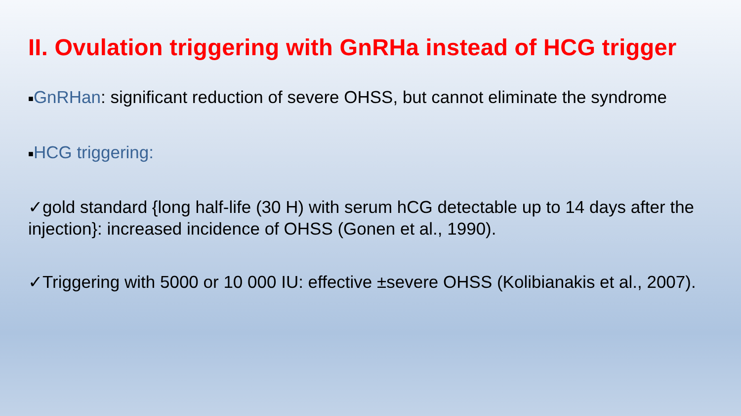II. Ovulation triggering with GnRHa instead of HCG trigger
■GnRHan: significant reduction of severe OHSS, but cannot eliminate the syndrome
■HCG triggering:
✓gold standard {long half-life (30 H) with serum hCG detectable up to 14 days after the injection}: increased incidence of OHSS (Gonen et al., 1990).
✓Triggering with 5000 or 10 000 IU: effective ±severe OHSS (Kolibianakis et al., 2007).